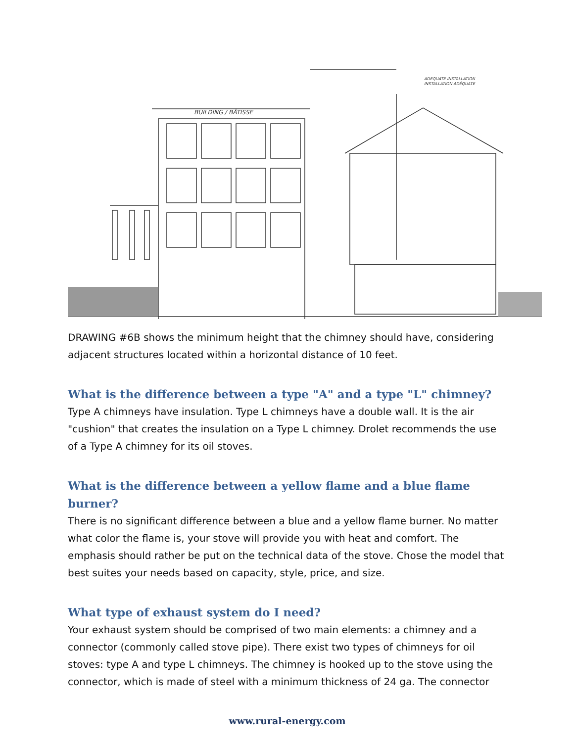BUILDING / BÂTISSE
ADEQUATE INSTALLATION
INSTALLATION ADÉQUATE
DRAWING #6B shows the minimum height that the chimney should have, considering adjacent structures located within a horizontal distance of 10 feet.
What is the difference between a type "A" and a type "L" chimney?
Type A chimneys have insulation. Type L chimneys have a double wall. It is the air "cushion" that creates the insulation on a Type L chimney. Drolet recommends the use of a Type A chimney for its oil stoves.
What is the difference between a yellow flame and a blue flame burner?
There is no significant difference between a blue and a yellow flame burner. No matter what color the flame is, your stove will provide you with heat and comfort. The emphasis should rather be put on the technical data of the stove. Chose the model that best suites your needs based on capacity, style, price, and size.
What type of exhaust system do I need?
Your exhaust system should be comprised of two main elements: a chimney and a connector (commonly called stove pipe). There exist two types of chimneys for oil stoves: type A and type L chimneys. The chimney is hooked up to the stove using the connector, which is made of steel with a minimum thickness of 24 ga. The connector
www.rural-energy.com